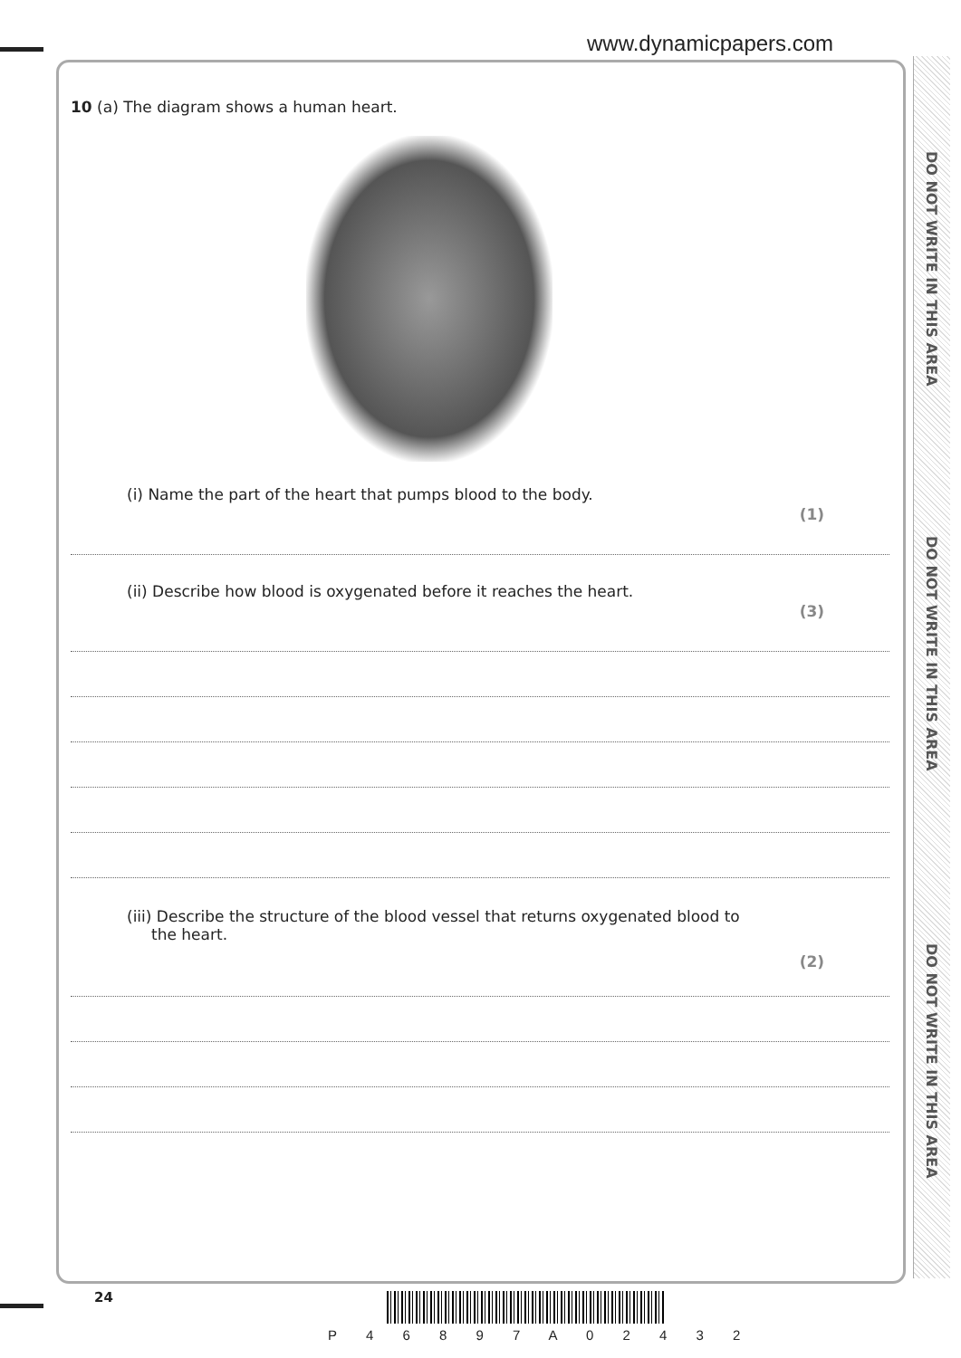www.dynamicpapers.com
DO NOT WRITE IN THIS AREA
DO NOT WRITE IN THIS AREA
DO NOT WRITE IN THIS AREA
10 (a) The diagram shows a human heart.
(i) Name the part of the heart that pumps blood to the body.
(1)
(ii) Describe how blood is oxygenated before it reaches the heart.
(3)
(iii) Describe the structure of the blood vessel that returns oxygenated blood to
the heart.
(2)
24
P 4 6 8 9 7 A 0 2 4 3 2